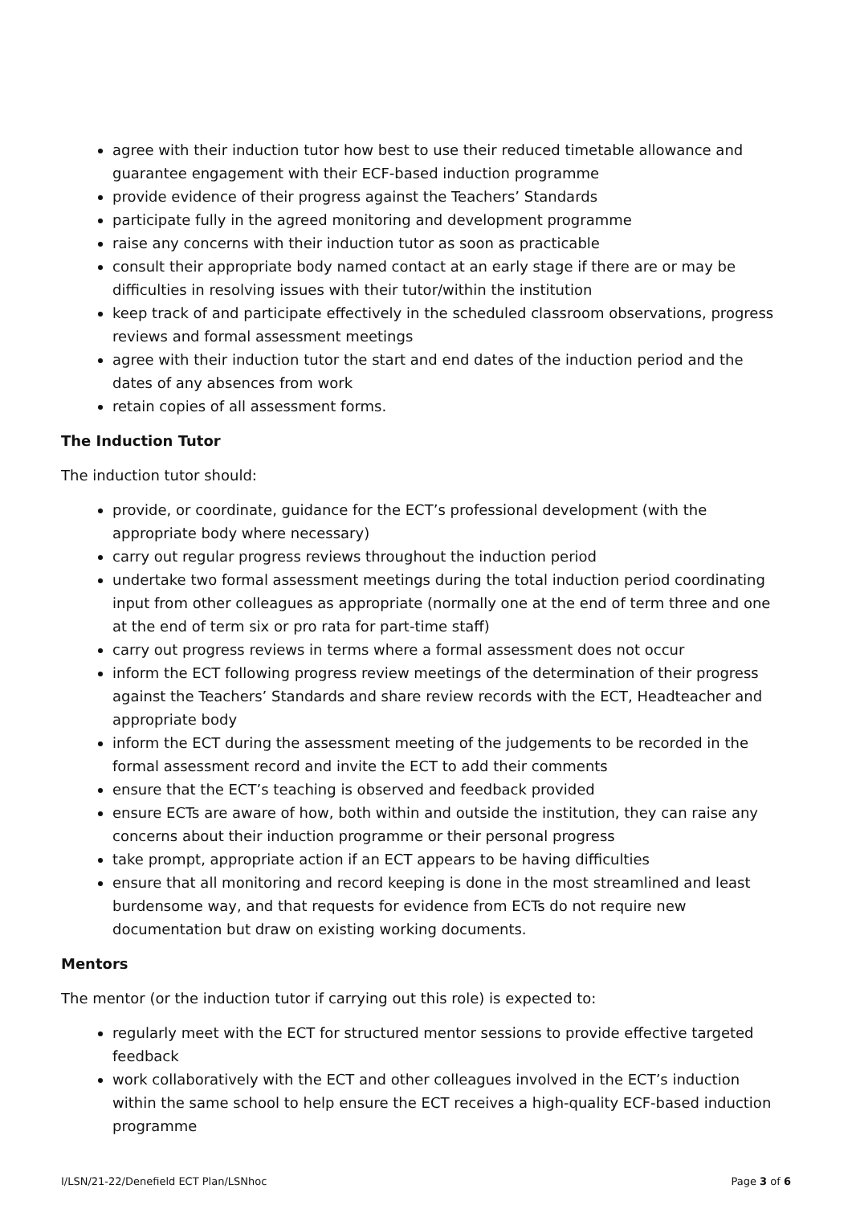agree with their induction tutor how best to use their reduced timetable allowance and guarantee engagement with their ECF-based induction programme
provide evidence of their progress against the Teachers’ Standards
participate fully in the agreed monitoring and development programme
raise any concerns with their induction tutor as soon as practicable
consult their appropriate body named contact at an early stage if there are or may be difficulties in resolving issues with their tutor/within the institution
keep track of and participate effectively in the scheduled classroom observations, progress reviews and formal assessment meetings
agree with their induction tutor the start and end dates of the induction period and the dates of any absences from work
retain copies of all assessment forms.
The Induction Tutor
The induction tutor should:
provide, or coordinate, guidance for the ECT’s professional development (with the appropriate body where necessary)
carry out regular progress reviews throughout the induction period
undertake two formal assessment meetings during the total induction period coordinating input from other colleagues as appropriate (normally one at the end of term three and one at the end of term six or pro rata for part-time staff)
carry out progress reviews in terms where a formal assessment does not occur
inform the ECT following progress review meetings of the determination of their progress against the Teachers’ Standards and share review records with the ECT, Headteacher and appropriate body
inform the ECT during the assessment meeting of the judgements to be recorded in the formal assessment record and invite the ECT to add their comments
ensure that the ECT’s teaching is observed and feedback provided
ensure ECTs are aware of how, both within and outside the institution, they can raise any concerns about their induction programme or their personal progress
take prompt, appropriate action if an ECT appears to be having difficulties
ensure that all monitoring and record keeping is done in the most streamlined and least burdensome way, and that requests for evidence from ECTs do not require new documentation but draw on existing working documents.
Mentors
The mentor (or the induction tutor if carrying out this role) is expected to:
regularly meet with the ECT for structured mentor sessions to provide effective targeted feedback
work collaboratively with the ECT and other colleagues involved in the ECT’s induction within the same school to help ensure the ECT receives a high-quality ECF-based induction programme
I/LSN/21-22/Denefield ECT Plan/LSNhoc Page 3 of 6